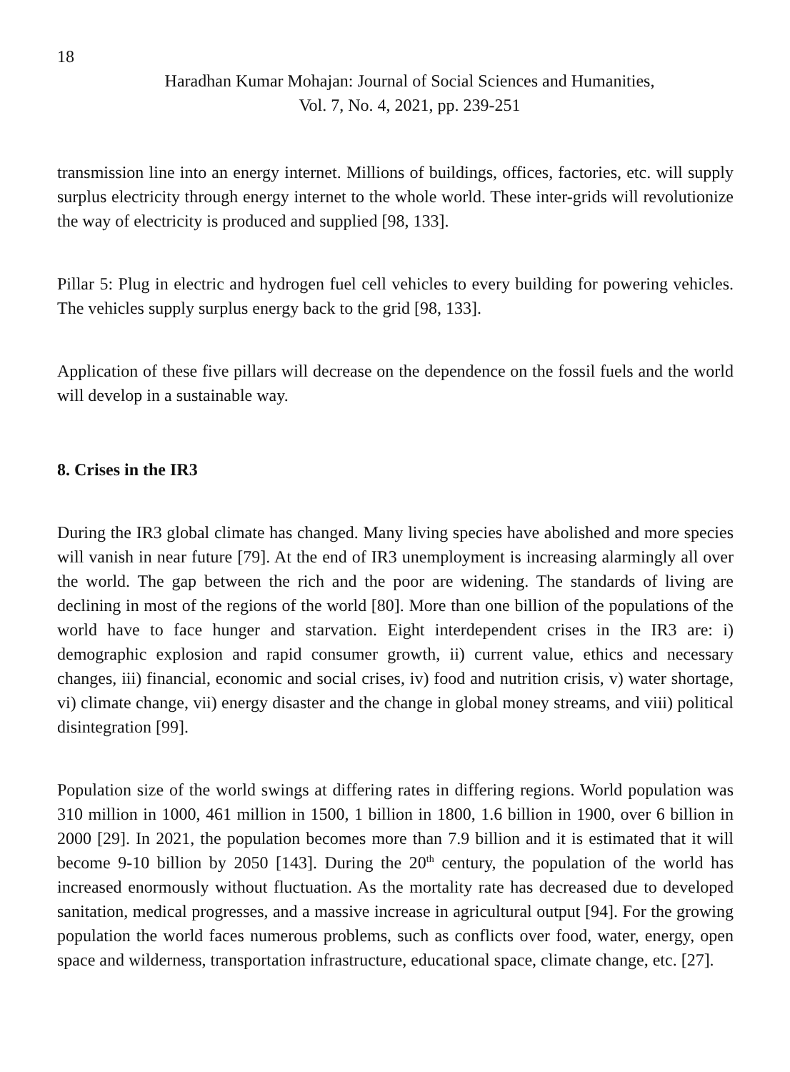18
Haradhan Kumar Mohajan: Journal of Social Sciences and Humanities,
Vol. 7, No. 4, 2021, pp. 239-251
transmission line into an energy internet. Millions of buildings, offices, factories, etc. will supply surplus electricity through energy internet to the whole world. These inter-grids will revolutionize the way of electricity is produced and supplied [98, 133].
Pillar 5: Plug in electric and hydrogen fuel cell vehicles to every building for powering vehicles. The vehicles supply surplus energy back to the grid [98, 133].
Application of these five pillars will decrease on the dependence on the fossil fuels and the world will develop in a sustainable way.
8. Crises in the IR3
During the IR3 global climate has changed. Many living species have abolished and more species will vanish in near future [79]. At the end of IR3 unemployment is increasing alarmingly all over the world. The gap between the rich and the poor are widening. The standards of living are declining in most of the regions of the world [80]. More than one billion of the populations of the world have to face hunger and starvation. Eight interdependent crises in the IR3 are: i) demographic explosion and rapid consumer growth, ii) current value, ethics and necessary changes, iii) financial, economic and social crises, iv) food and nutrition crisis, v) water shortage, vi) climate change, vii) energy disaster and the change in global money streams, and viii) political disintegration [99].
Population size of the world swings at differing rates in differing regions. World population was 310 million in 1000, 461 million in 1500, 1 billion in 1800, 1.6 billion in 1900, over 6 billion in 2000 [29]. In 2021, the population becomes more than 7.9 billion and it is estimated that it will become 9-10 billion by 2050 [143]. During the 20<sup>th</sup> century, the population of the world has increased enormously without fluctuation. As the mortality rate has decreased due to developed sanitation, medical progresses, and a massive increase in agricultural output [94]. For the growing population the world faces numerous problems, such as conflicts over food, water, energy, open space and wilderness, transportation infrastructure, educational space, climate change, etc. [27].